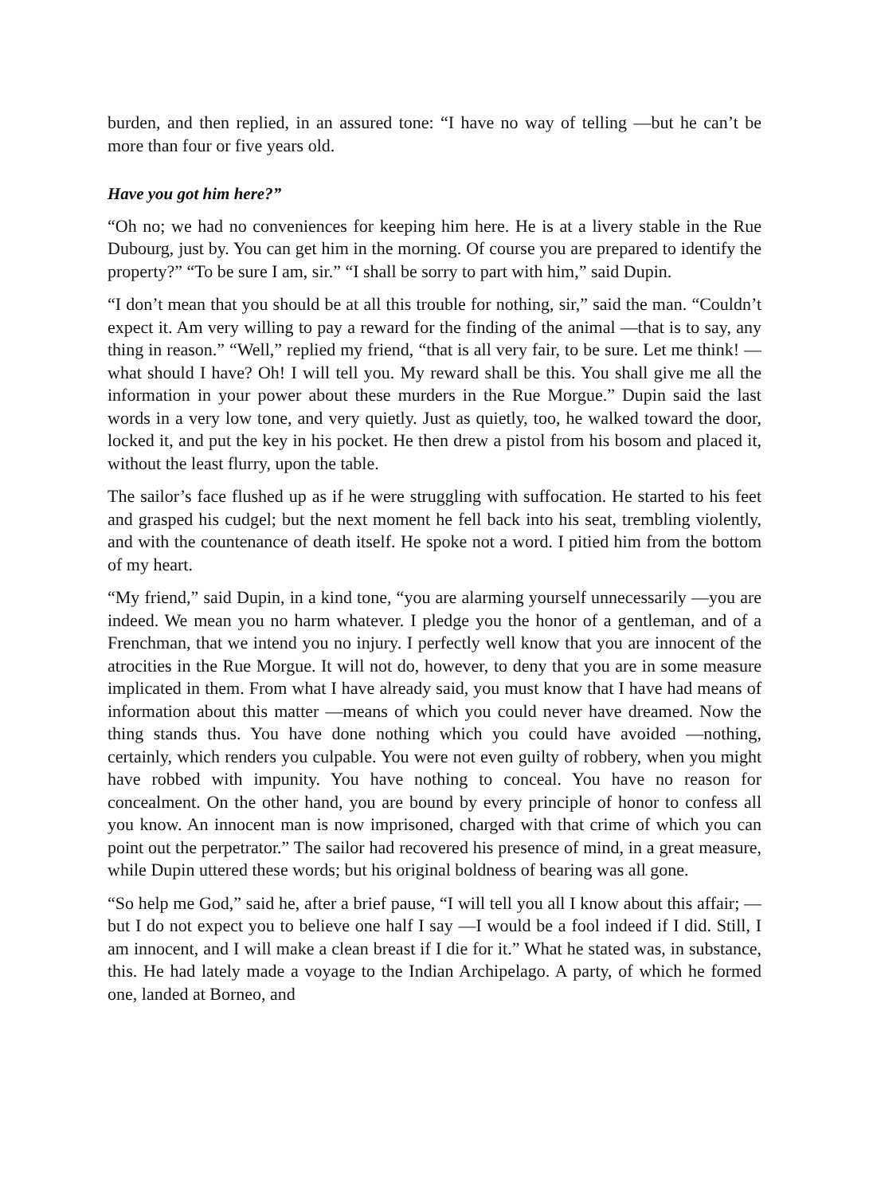burden, and then replied, in an assured tone: “I have no way of telling —but he can’t be more than four or five years old.
Have you got him here?”
“Oh no; we had no conveniences for keeping him here. He is at a livery stable in the Rue Dubourg, just by. You can get him in the morning. Of course you are prepared to identify the property?” “To be sure I am, sir.” “I shall be sorry to part with him,” said Dupin.
“I don’t mean that you should be at all this trouble for nothing, sir,” said the man. “Couldn’t expect it. Am very willing to pay a reward for the finding of the animal —that is to say, any thing in reason.” “Well,” replied my friend, “that is all very fair, to be sure. Let me think! —what should I have? Oh! I will tell you. My reward shall be this. You shall give me all the information in your power about these murders in the Rue Morgue.” Dupin said the last words in a very low tone, and very quietly. Just as quietly, too, he walked toward the door, locked it, and put the key in his pocket. He then drew a pistol from his bosom and placed it, without the least flurry, upon the table.
The sailor’s face flushed up as if he were struggling with suffocation. He started to his feet and grasped his cudgel; but the next moment he fell back into his seat, trembling violently, and with the countenance of death itself. He spoke not a word. I pitied him from the bottom of my heart.
“My friend,” said Dupin, in a kind tone, “you are alarming yourself unnecessarily —you are indeed. We mean you no harm whatever. I pledge you the honor of a gentleman, and of a Frenchman, that we intend you no injury. I perfectly well know that you are innocent of the atrocities in the Rue Morgue. It will not do, however, to deny that you are in some measure implicated in them. From what I have already said, you must know that I have had means of information about this matter —means of which you could never have dreamed. Now the thing stands thus. You have done nothing which you could have avoided —nothing, certainly, which renders you culpable. You were not even guilty of robbery, when you might have robbed with impunity. You have nothing to conceal. You have no reason for concealment. On the other hand, you are bound by every principle of honor to confess all you know. An innocent man is now imprisoned, charged with that crime of which you can point out the perpetrator.” The sailor had recovered his presence of mind, in a great measure, while Dupin uttered these words; but his original boldness of bearing was all gone.
“So help me God,” said he, after a brief pause, “I will tell you all I know about this affair; —but I do not expect you to believe one half I say —I would be a fool indeed if I did. Still, I am innocent, and I will make a clean breast if I die for it.” What he stated was, in substance, this. He had lately made a voyage to the Indian Archipelago. A party, of which he formed one, landed at Borneo, and